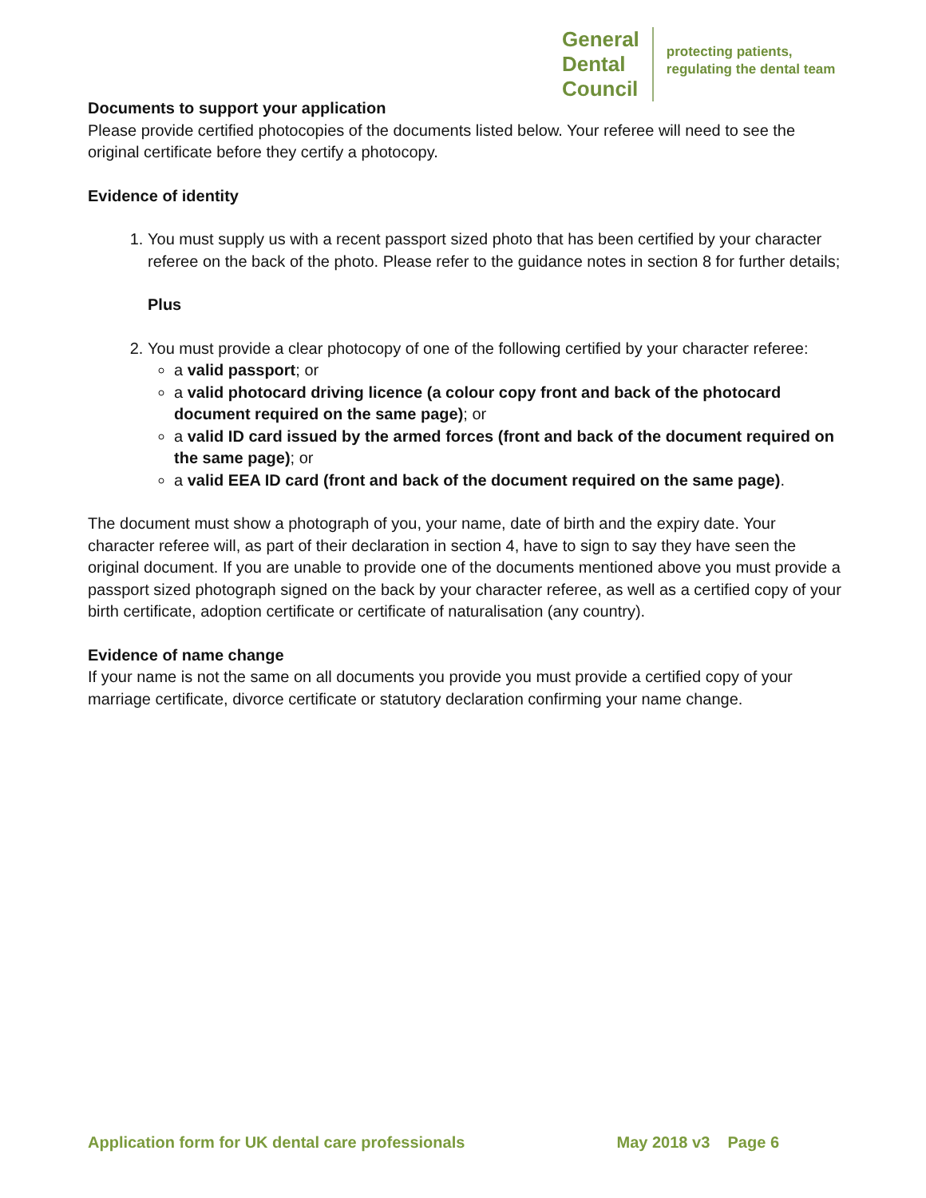General
Dental
Council
protecting patients,
regulating the dental team
Documents to support your application
Please provide certified photocopies of the documents listed below. Your referee will need to see the original certificate before they certify a photocopy.
Evidence of identity
1. You must supply us with a recent passport sized photo that has been certified by your character referee on the back of the photo. Please refer to the guidance notes in section 8 for further details;
Plus
2. You must provide a clear photocopy of one of the following certified by your character referee:
a valid passport; or
a valid photocard driving licence (a colour copy front and back of the photocard document required on the same page); or
a valid ID card issued by the armed forces (front and back of the document required on the same page); or
a valid EEA ID card (front and back of the document required on the same page).
The document must show a photograph of you, your name, date of birth and the expiry date. Your character referee will, as part of their declaration in section 4, have to sign to say they have seen the original document. If you are unable to provide one of the documents mentioned above you must provide a passport sized photograph signed on the back by your character referee, as well as a certified copy of your birth certificate, adoption certificate or certificate of naturalisation (any country).
Evidence of name change
If your name is not the same on all documents you provide you must provide a certified copy of your marriage certificate, divorce certificate or statutory declaration confirming your name change.
Application form for UK dental care professionals May 2018 v3 Page 6